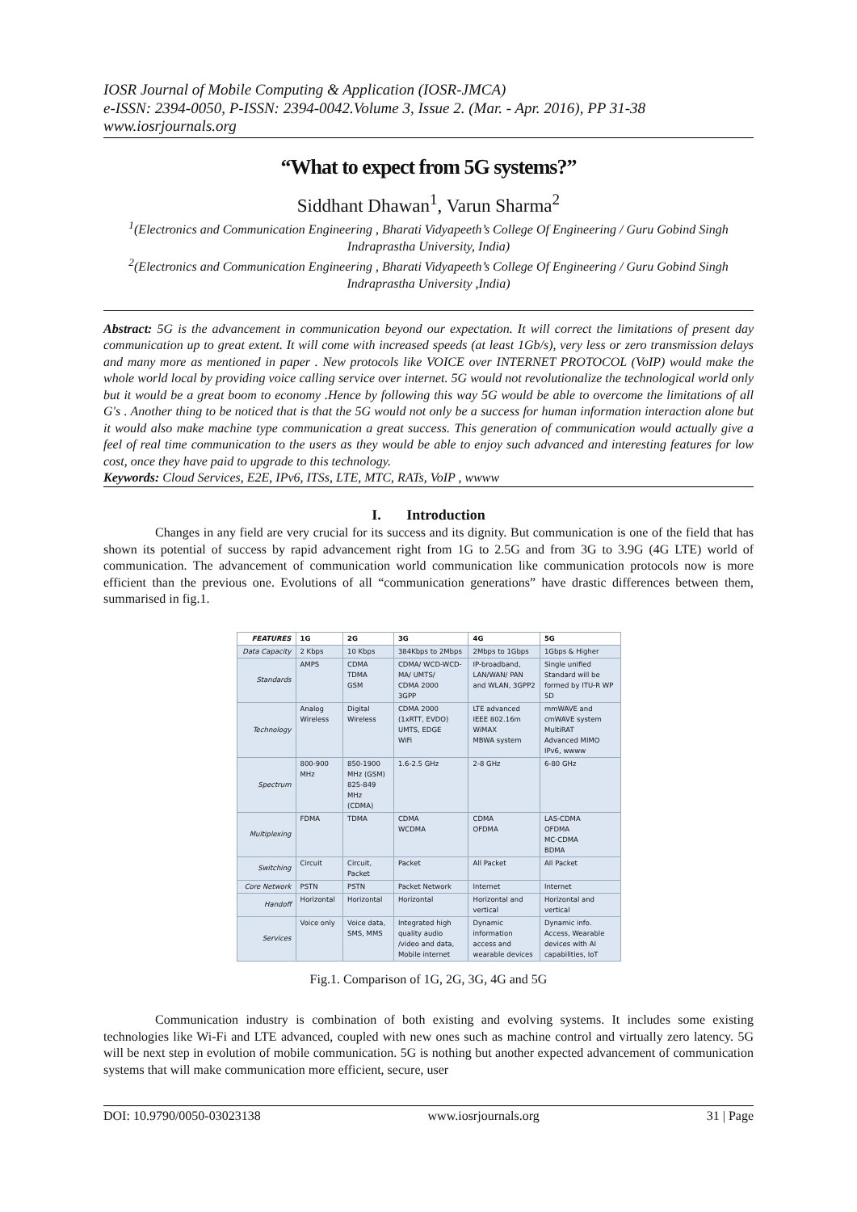IOSR Journal of Mobile Computing & Application (IOSR-JMCA)
e-ISSN: 2394-0050, P-ISSN: 2394-0042.Volume 3, Issue 2. (Mar. - Apr. 2016), PP 31-38
www.iosrjournals.org
“What to expect from 5G systems?”
Siddhant Dhawan<sup>1</sup>, Varun Sharma<sup>2</sup>
<sup>1</sup> (Electronics and Communication Engineering , Bharati Vidyapeeth’s College Of Engineering / Guru Gobind Singh Indraprastha University, India)
<sup>2</sup> (Electronics and Communication Engineering , Bharati Vidyapeeth’s College Of Engineering / Guru Gobind Singh Indraprastha University ,India)
Abstract: 5G is the advancement in communication beyond our expectation. It will correct the limitations of present day communication up to great extent. It will come with increased speeds (at least 1Gb/s), very less or zero transmission delays and many more as mentioned in paper . New protocols like VOICE over INTERNET PROTOCOL (VoIP) would make the whole world local by providing voice calling service over internet. 5G would not revolutionalize the technological world only but it would be a great boom to economy .Hence by following this way 5G would be able to overcome the limitations of all G's . Another thing to be noticed that is that the 5G would not only be a success for human information interaction alone but it would also make machine type communication a great success. This generation of communication would actually give a feel of real time communication to the users as they would be able to enjoy such advanced and interesting features for low cost, once they have paid to upgrade to this technology.
Keywords: Cloud Services, E2E, IPv6, ITSs, LTE, MTC, RATs, VoIP , wwww
I. Introduction
Changes in any field are very crucial for its success and its dignity. But communication is one of the field that has shown its potential of success by rapid advancement right from 1G to 2.5G and from 3G to 3.9G (4G LTE) world of communication. The advancement of communication world communication like communication protocols now is more efficient than the previous one. Evolutions of all “communication generations” have drastic differences between them, summarised in fig.1.
| FEATURES | 1G | 2G | 3G | 4G | 5G |
| --- | --- | --- | --- | --- | --- |
| Data Capacity | 2 Kbps | 10 Kbps | 384Kbps to 2Mbps | 2Mbps to 1Gbps | 1Gbps & Higher |
| Standards | AMPS | CDMA TDMA GSM | CDMA/ WCD-WCD-MA/ UMTS/ CDMA 2000 3GPP | IP-broadband, LAN/WAN/ PAN and WLAN, 3GPP2 | Single unified Standard will be formed by ITU-R WP 5D |
| Technology | Analog Wireless | Digital Wireless | CDMA 2000 (1xRTT, EVDO) UMTS, EDGE WiFi | LTE advanced IEEE 802.16m WiMAX MBWA system | mmWAVE and cmWAVE system MultiRAT Advanced MIMO IPv6, wwww |
| Spectrum | 800-900 MHz | 850-1900 MHz (GSM) 825-849 MHz (CDMA) | 1.6-2.5 GHz | 2-8 GHz | 6-80 GHz |
| Multiplexing | FDMA | TDMA | CDMA WCDMA | CDMA OFDMA | LAS-CDMA OFDMA MC-CDMA BDMA |
| Switching | Circuit | Circuit, Packet | Packet | All Packet | All Packet |
| Core Network | PSTN | PSTN | Packet Network | Internet | Internet |
| Handoff | Horizontal | Horizontal | Horizontal | Horizontal and vertical | Horizontal and vertical |
| Services | Voice only | Voice data, SMS, MMS | Integrated high quality audio /video and data, Mobile internet | Dynamic information access and wearable devices | Dynamic info. Access, Wearable devices with AI capabilities, IoT |
Fig.1. Comparison of 1G, 2G, 3G, 4G and 5G
Communication industry is combination of both existing and evolving systems. It includes some existing technologies like Wi-Fi and LTE advanced, coupled with new ones such as machine control and virtually zero latency. 5G will be next step in evolution of mobile communication. 5G is nothing but another expected advancement of communication systems that will make communication more efficient, secure, user
DOI: 10.9790/0050-03023138 www.iosrjournals.org 31 | Page